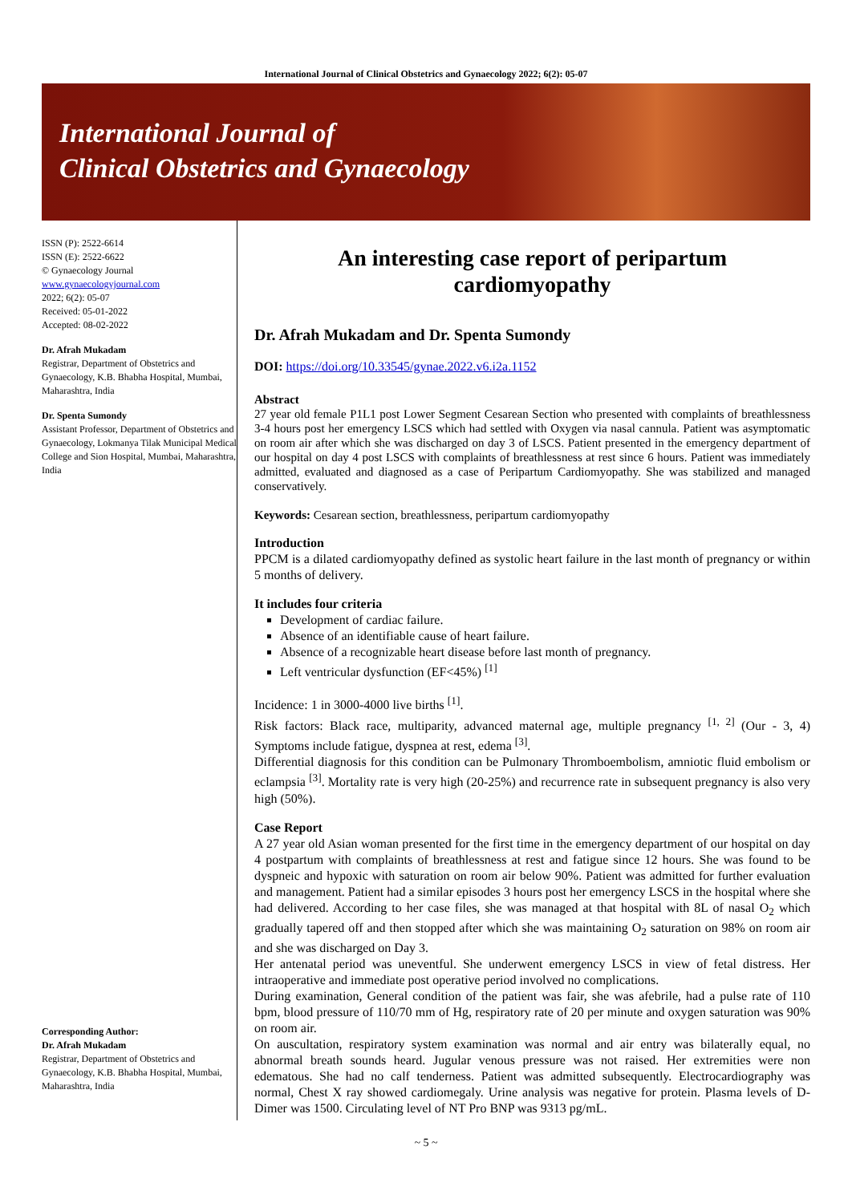International Journal of Clinical Obstetrics and Gynaecology 2022; 6(2): 05-07
International Journal of
Clinical Obstetrics and Gynaecology
ISSN (P): 2522-6614
ISSN (E): 2522-6622
© Gynaecology Journal
www.gynaecologyjournal.com
2022; 6(2): 05-07
Received: 05-01-2022
Accepted: 08-02-2022
Dr. Afrah Mukadam
Registrar, Department of Obstetrics and Gynaecology, K.B. Bhabha Hospital, Mumbai, Maharashtra, India
Dr. Spenta Sumondy
Assistant Professor, Department of Obstetrics and Gynaecology, Lokmanya Tilak Municipal Medical College and Sion Hospital, Mumbai, Maharashtra, India
Corresponding Author:
Dr. Afrah Mukadam
Registrar, Department of Obstetrics and Gynaecology, K.B. Bhabha Hospital, Mumbai, Maharashtra, India
An interesting case report of peripartum
cardiomyopathy
Dr. Afrah Mukadam and Dr. Spenta Sumondy
DOI: https://doi.org/10.33545/gynae.2022.v6.i2a.1152
Abstract
27 year old female P1L1 post Lower Segment Cesarean Section who presented with complaints of breathlessness 3-4 hours post her emergency LSCS which had settled with Oxygen via nasal cannula. Patient was asymptomatic on room air after which she was discharged on day 3 of LSCS. Patient presented in the emergency department of our hospital on day 4 post LSCS with complaints of breathlessness at rest since 6 hours. Patient was immediately admitted, evaluated and diagnosed as a case of Peripartum Cardiomyopathy. She was stabilized and managed conservatively.
Keywords: Cesarean section, breathlessness, peripartum cardiomyopathy
Introduction
PPCM is a dilated cardiomyopathy defined as systolic heart failure in the last month of pregnancy or within 5 months of delivery.
It includes four criteria
Development of cardiac failure.
Absence of an identifiable cause of heart failure.
Absence of a recognizable heart disease before last month of pregnancy.
Left ventricular dysfunction (EF<45%) <sup>[1]</sup>
Incidence: 1 in 3000-4000 live births <sup>[1]</sup>.
Risk factors: Black race, multiparity, advanced maternal age, multiple pregnancy <sup>[1, 2]</sup> (Our - 3, 4) Symptoms include fatigue, dyspnea at rest, edema <sup>[3]</sup>.
Differential diagnosis for this condition can be Pulmonary Thromboembolism, amniotic fluid embolism or eclampsia <sup>[3]</sup>. Mortality rate is very high (20-25%) and recurrence rate in subsequent pregnancy is also very high (50%).
Case Report
A 27 year old Asian woman presented for the first time in the emergency department of our hospital on day 4 postpartum with complaints of breathlessness at rest and fatigue since 12 hours. She was found to be dyspneic and hypoxic with saturation on room air below 90%. Patient was admitted for further evaluation and management. Patient had a similar episodes 3 hours post her emergency LSCS in the hospital where she had delivered. According to her case files, she was managed at that hospital with 8L of nasal O<sub>2</sub> which gradually tapered off and then stopped after which she was maintaining O<sub>2</sub> saturation on 98% on room air and she was discharged on Day 3.
Her antenatal period was uneventful. She underwent emergency LSCS in view of fetal distress. Her intraoperative and immediate post operative period involved no complications.
During examination, General condition of the patient was fair, she was afebrile, had a pulse rate of 110 bpm, blood pressure of 110/70 mm of Hg, respiratory rate of 20 per minute and oxygen saturation was 90% on room air.
On auscultation, respiratory system examination was normal and air entry was bilaterally equal, no abnormal breath sounds heard. Jugular venous pressure was not raised. Her extremities were non edematous. She had no calf tenderness. Patient was admitted subsequently. Electrocardiography was normal, Chest X ray showed cardiomegaly. Urine analysis was negative for protein. Plasma levels of D-Dimer was 1500. Circulating level of NT Pro BNP was 9313 pg/mL.
~ 5 ~